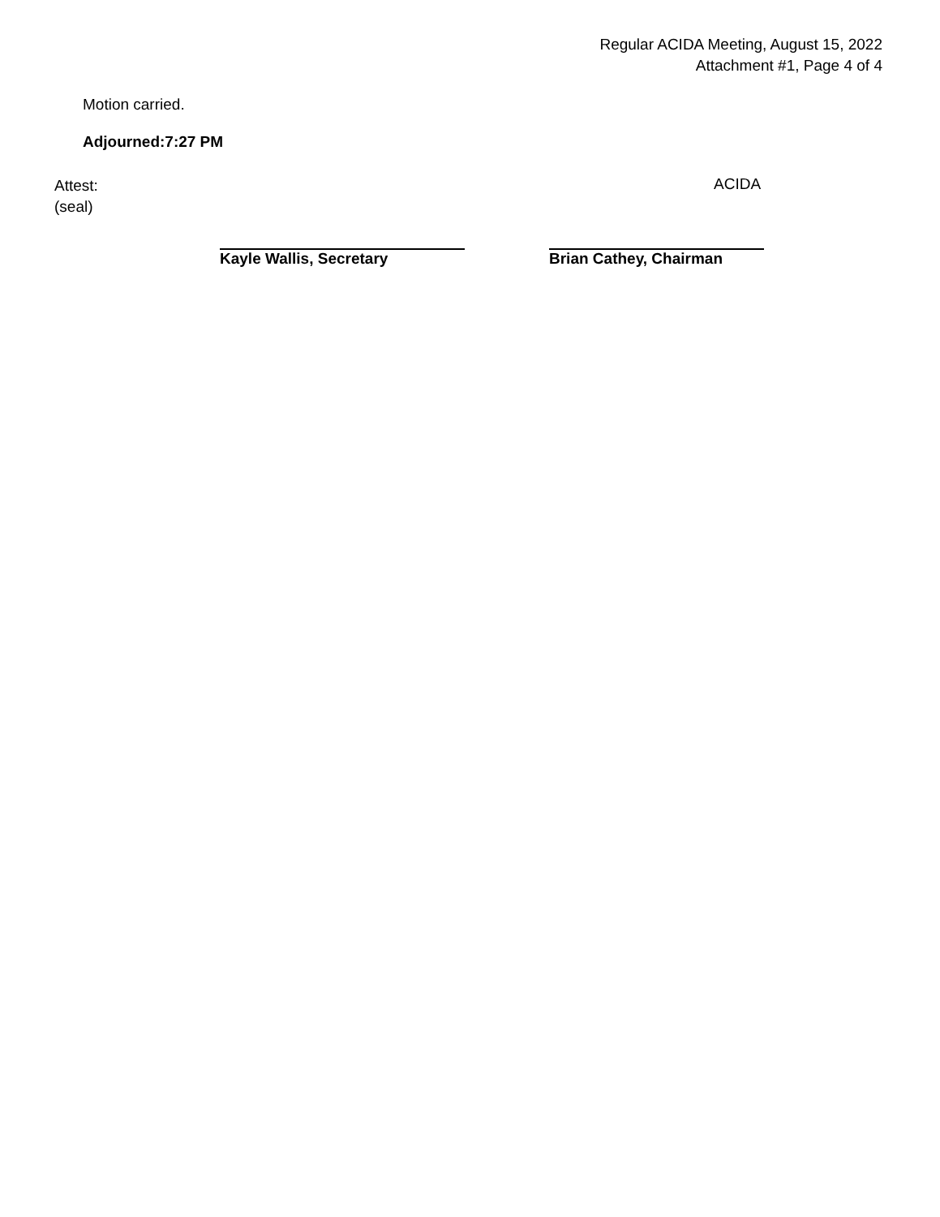Regular ACIDA Meeting, August 15, 2022
Attachment #1, Page 4 of 4
Motion carried.
Adjourned:7:27 PM
Attest:
(seal)
ACIDA
Kayle Wallis, Secretary Brian Cathey, Chairman